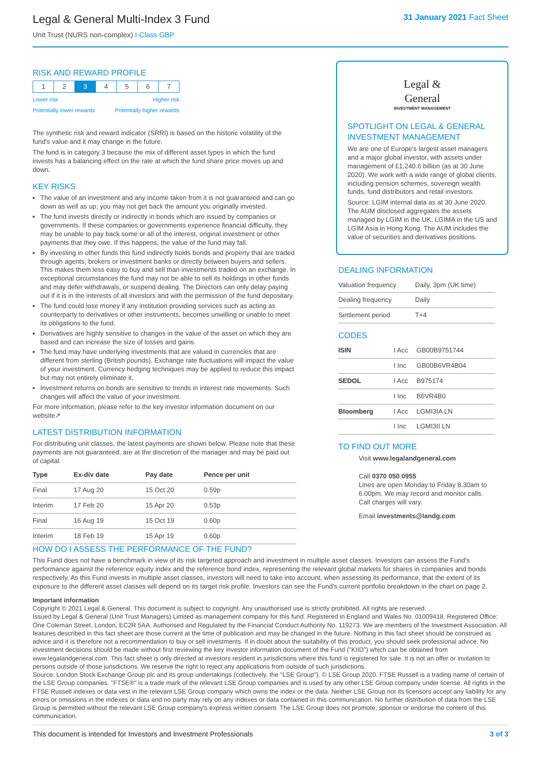Legal & General Multi-Index 3 Fund
Unit Trust (NURS non-complex) I-Class GBP
31 January 2021 Fact Sheet
RISK AND REWARD PROFILE
| 1 | 2 | 3 | 4 | 5 | 6 | 7 |
Lower risk Higher risk
Potentially lower rewards Potentially higher rewards
The synthetic risk and reward indicator (SRRI) is based on the historic volatility of the fund's value and it may change in the future.
The fund is in category 3 because the mix of different asset types in which the fund invests has a balancing effect on the rate at which the fund share price moves up and down.
KEY RISKS
The value of an investment and any income taken from it is not guaranteed and can go down as well as up; you may not get back the amount you originally invested.
The fund invests directly or indirectly in bonds which are issued by companies or governments. If these companies or governments experience financial difficulty, they may be unable to pay back some or all of the interest, original investment or other payments that they owe. If this happens, the value of the fund may fall.
By investing in other funds this fund indirectly holds bonds and property that are traded through agents, brokers or investment banks or directly between buyers and sellers. This makes them less easy to buy and sell than investments traded on an exchange. In exceptional circumstances the fund may not be able to sell its holdings in other funds and may defer withdrawals, or suspend dealing. The Directors can only delay paying out if it is in the interests of all investors and with the permission of the fund depositary.
The fund could lose money if any institution providing services such as acting as counterparty to derivatives or other instruments, becomes unwilling or unable to meet its obligations to the fund.
Derivatives are highly sensitive to changes in the value of the asset on which they are based and can increase the size of losses and gains.
The fund may have underlying investments that are valued in currencies that are different from sterling (British pounds). Exchange rate fluctuations will impact the value of your investment. Currency hedging techniques may be applied to reduce this impact but may not entirely eliminate it.
Investment returns on bonds are sensitive to trends in interest rate movements. Such changes will affect the value of your investment.
For more information, please refer to the key investor information document on our website↗
LATEST DISTRIBUTION INFORMATION
For distributing unit classes, the latest payments are shown below. Please note that these payments are not guaranteed, are at the discretion of the manager and may be paid out of capital.
| Type | Ex-div date | Pay date | Pence per unit |
| --- | --- | --- | --- |
| Final | 17 Aug 20 | 15 Oct 20 | 0.59p |
| Interim | 17 Feb 20 | 15 Apr 20 | 0.53p |
| Final | 16 Aug 19 | 15 Oct 19 | 0.60p |
| Interim | 18 Feb 19 | 15 Apr 19 | 0.60p |
Legal &
General
INVESTMENT MANAGEMENT
SPOTLIGHT ON LEGAL & GENERAL INVESTMENT MANAGEMENT
We are one of Europe's largest asset managers and a major global investor, with assets under management of £1,240.6 billion (as at 30 June 2020). We work with a wide range of global clients, including pension schemes, sovereign wealth funds, fund distributors and retail investors.
Source: LGIM internal data as at 30 June 2020. The AUM disclosed aggregates the assets managed by LGIM in the UK, LGIMA in the US and LGIM Asia in Hong Kong. The AUM includes the value of securities and derivatives positions.
DEALING INFORMATION
| Valuation frequency | Daily, 3pm (UK time) |
| Dealing frequency | Daily |
| Settlement period | T+4 |
CODES
| ISIN | I Acc | GB00B9751744 |
| | I Inc | GB00B6VR4B04 |
| SEDOL | I Acc | B975174 |
| | I Inc | B6VR4B0 |
| Bloomberg | I Acc | LGMI3IA LN |
| | I Inc | LGMI3II LN |
TO FIND OUT MORE
Visit www.legalandgeneral.com
Call 0370 050 0955
Lines are open Monday to Friday 8.30am to 6.00pm. We may record and monitor calls. Call charges will vary.
Email investments@landg.com
HOW DO I ASSESS THE PERFORMANCE OF THE FUND?
This Fund does not have a benchmark in view of its risk targeted approach and investment in multiple asset classes. Investors can assess the Fund's performance against the reference equity index and the reference bond index, representing the relevant global markets for shares in companies and bonds respectively. As this Fund invests in multiple asset classes, investors will need to take into account, when assessing its performance, that the extent of its exposure to the different asset classes will depend on its target risk profile. Investors can see the Fund's current portfolio breakdown in the chart on page 2.
Important information
Copyright © 2021 Legal & General. This document is subject to copyright. Any unauthorised use is strictly prohibited. All rights are reserved.
Issued by Legal & General (Unit Trust Managers) Limited as management company for this fund. Registered in England and Wales No. 01009418. Registered Office: One Coleman Street, London, EC2R 5AA. Authorised and Regulated by the Financial Conduct Authority No. 119273. We are members of the Investment Association. All features described in this fact sheet are those current at the time of publication and may be changed in the future. Nothing in this fact sheet should be construed as advice and it is therefore not a recommendation to buy or sell investments. If in doubt about the suitability of this product, you should seek professional advice. No investment decisions should be made without first reviewing the key investor information document of the Fund ("KIID") which can be obtained from www.legalandgeneral.com. This fact sheet is only directed at investors resident in jurisdictions where this fund is registered for sale. It is not an offer or invitation to persons outside of those jurisdictions. We reserve the right to reject any applications from outside of such jurisdictions.
Source: London Stock Exchange Group plc and its group undertakings (collectively, the "LSE Group"). © LSE Group 2020. FTSE Russell is a trading name of certain of the LSE Group companies. "FTSE®" is a trade mark of the relevant LSE Group companies and is used by any other LSE Group company under license. All rights in the FTSE Russell indexes or data vest in the relevant LSE Group company which owns the index or the data. Neither LSE Group nor its licensors accept any liability for any errors or omissions in the indexes or data and no party may rely on any indexes or data contained in this communication. No further distribution of data from the LSE Group is permitted without the relevant LSE Group company's express written consent. The LSE Group does not promote, sponsor or endorse the content of this communication.
This document is intended for Investors and Investment Professionals 3 of 3